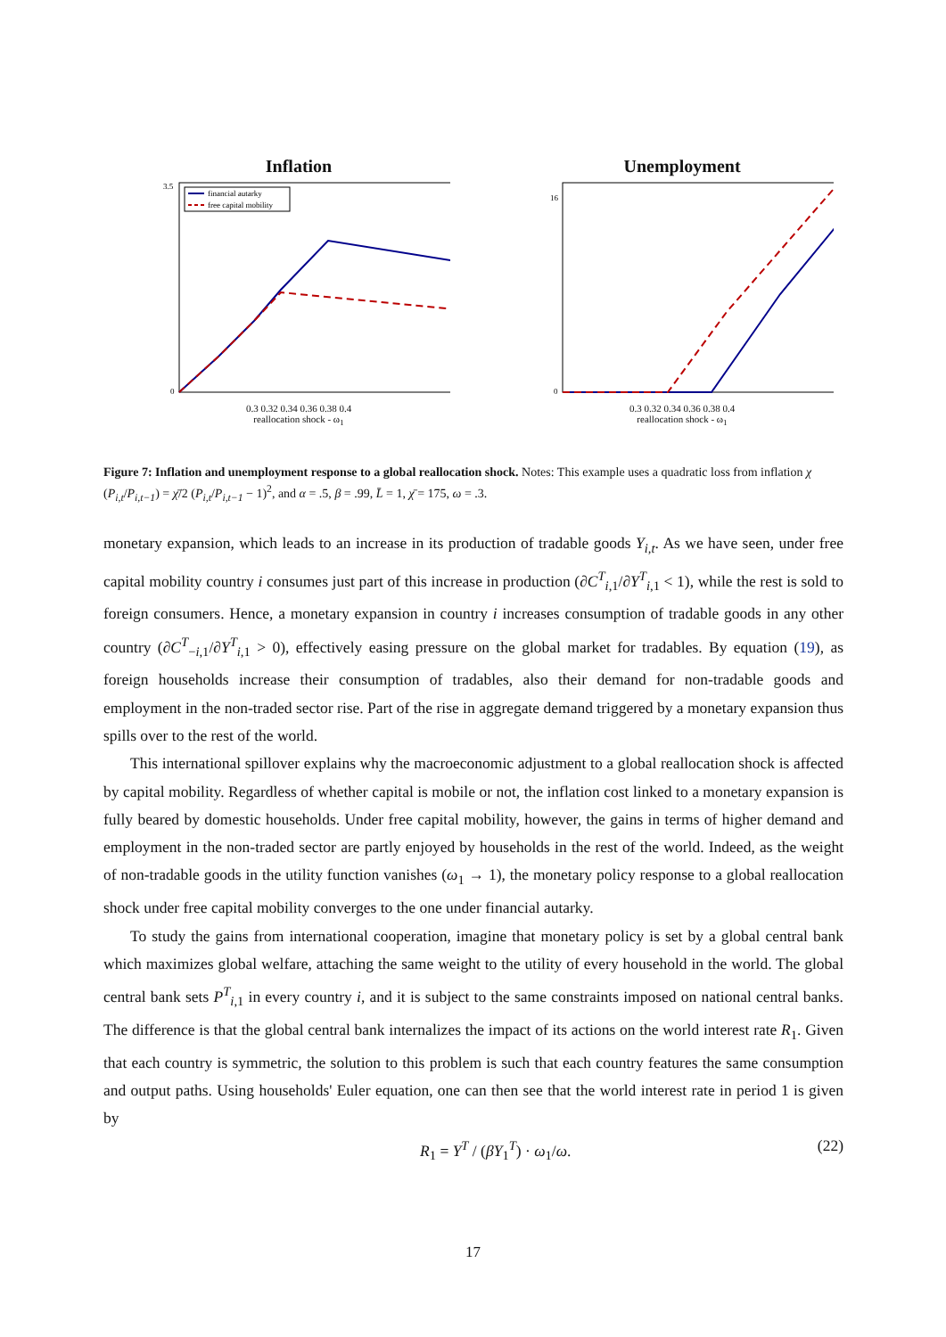Inflation
financial autarky
free capital mobility
3.5
0
0.3 0.32 0.34 0.36 0.38 0.4
reallocation shock - ω<sub>1</sub>
Unemployment
16
0
0.3 0.32 0.34 0.36 0.38 0.4
reallocation shock - ω<sub>1</sub>
Figure 7: Inflation and unemployment response to a global reallocation shock. Notes: This example uses a quadratic loss from inflation χ (P<sub>i,t</sub>/P<sub>i,t−1</sub>) = χ̄/2 (P<sub>i,t</sub>/P<sub>i,t−1</sub> − 1)<sup>2</sup>, and α = .5, β = .99, L̄ = 1, χ̄ = 175, ω = .3.
monetary expansion, which leads to an increase in its production of tradable goods Y<sub>i,t</sub>. As we have seen, under free capital mobility country i consumes just part of this increase in production (∂C<sup>T</sup><sub>i,1</sub>/∂Y<sup>T</sup><sub>i,1</sub> < 1), while the rest is sold to foreign consumers. Hence, a monetary expansion in country i increases consumption of tradable goods in any other country (∂C<sup>T</sup><sub>−i,1</sub>/∂Y<sup>T</sup><sub>i,1</sub> > 0), effectively easing pressure on the global market for tradables. By equation (19), as foreign households increase their consumption of tradables, also their demand for non-tradable goods and employment in the non-traded sector rise. Part of the rise in aggregate demand triggered by a monetary expansion thus spills over to the rest of the world.
This international spillover explains why the macroeconomic adjustment to a global reallocation shock is affected by capital mobility. Regardless of whether capital is mobile or not, the inflation cost linked to a monetary expansion is fully beared by domestic households. Under free capital mobility, however, the gains in terms of higher demand and employment in the non-traded sector are partly enjoyed by households in the rest of the world. Indeed, as the weight of non-tradable goods in the utility function vanishes (ω<sub>1</sub> → 1), the monetary policy response to a global reallocation shock under free capital mobility converges to the one under financial autarky.
To study the gains from international cooperation, imagine that monetary policy is set by a global central bank which maximizes global welfare, attaching the same weight to the utility of every household in the world. The global central bank sets P<sup>T</sup><sub>i,1</sub> in every country i, and it is subject to the same constraints imposed on national central banks. The difference is that the global central bank internalizes the impact of its actions on the world interest rate R<sub>1</sub>. Given that each country is symmetric, the solution to this problem is such that each country features the same consumption and output paths. Using households' Euler equation, one can then see that the world interest rate in period 1 is given by
R<sub>1</sub> = Y<sup>T</sup> / (βY<sub>1</sub><sup>T</sup>) · ω<sub>1</sub>/ω. (22)
17